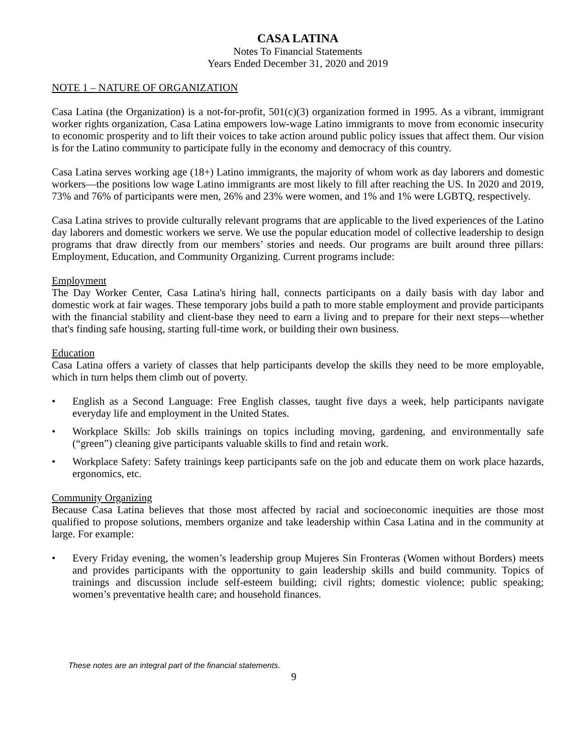CASA LATINA
Notes To Financial Statements
Years Ended December 31, 2020 and 2019
NOTE 1 – NATURE OF ORGANIZATION
Casa Latina (the Organization) is a not-for-profit, 501(c)(3) organization formed in 1995. As a vibrant, immigrant worker rights organization, Casa Latina empowers low-wage Latino immigrants to move from economic insecurity to economic prosperity and to lift their voices to take action around public policy issues that affect them. Our vision is for the Latino community to participate fully in the economy and democracy of this country.
Casa Latina serves working age (18+) Latino immigrants, the majority of whom work as day laborers and domestic workers—the positions low wage Latino immigrants are most likely to fill after reaching the US. In 2020 and 2019, 73% and 76% of participants were men, 26% and 23% were women, and 1% and 1% were LGBTQ, respectively.
Casa Latina strives to provide culturally relevant programs that are applicable to the lived experiences of the Latino day laborers and domestic workers we serve. We use the popular education model of collective leadership to design programs that draw directly from our members’ stories and needs. Our programs are built around three pillars: Employment, Education, and Community Organizing. Current programs include:
Employment
The Day Worker Center, Casa Latina's hiring hall, connects participants on a daily basis with day labor and domestic work at fair wages. These temporary jobs build a path to more stable employment and provide participants with the financial stability and client-base they need to earn a living and to prepare for their next steps—whether that's finding safe housing, starting full-time work, or building their own business.
Education
Casa Latina offers a variety of classes that help participants develop the skills they need to be more employable, which in turn helps them climb out of poverty.
• English as a Second Language: Free English classes, taught five days a week, help participants navigate everyday life and employment in the United States.
• Workplace Skills: Job skills trainings on topics including moving, gardening, and environmentally safe (“green”) cleaning give participants valuable skills to find and retain work.
• Workplace Safety: Safety trainings keep participants safe on the job and educate them on work place hazards, ergonomics, etc.
Community Organizing
Because Casa Latina believes that those most affected by racial and socioeconomic inequities are those most qualified to propose solutions, members organize and take leadership within Casa Latina and in the community at large. For example:
• Every Friday evening, the women’s leadership group Mujeres Sin Fronteras (Women without Borders) meets and provides participants with the opportunity to gain leadership skills and build community. Topics of trainings and discussion include self-esteem building; civil rights; domestic violence; public speaking; women’s preventative health care; and household finances.
These notes are an integral part of the financial statements.
9